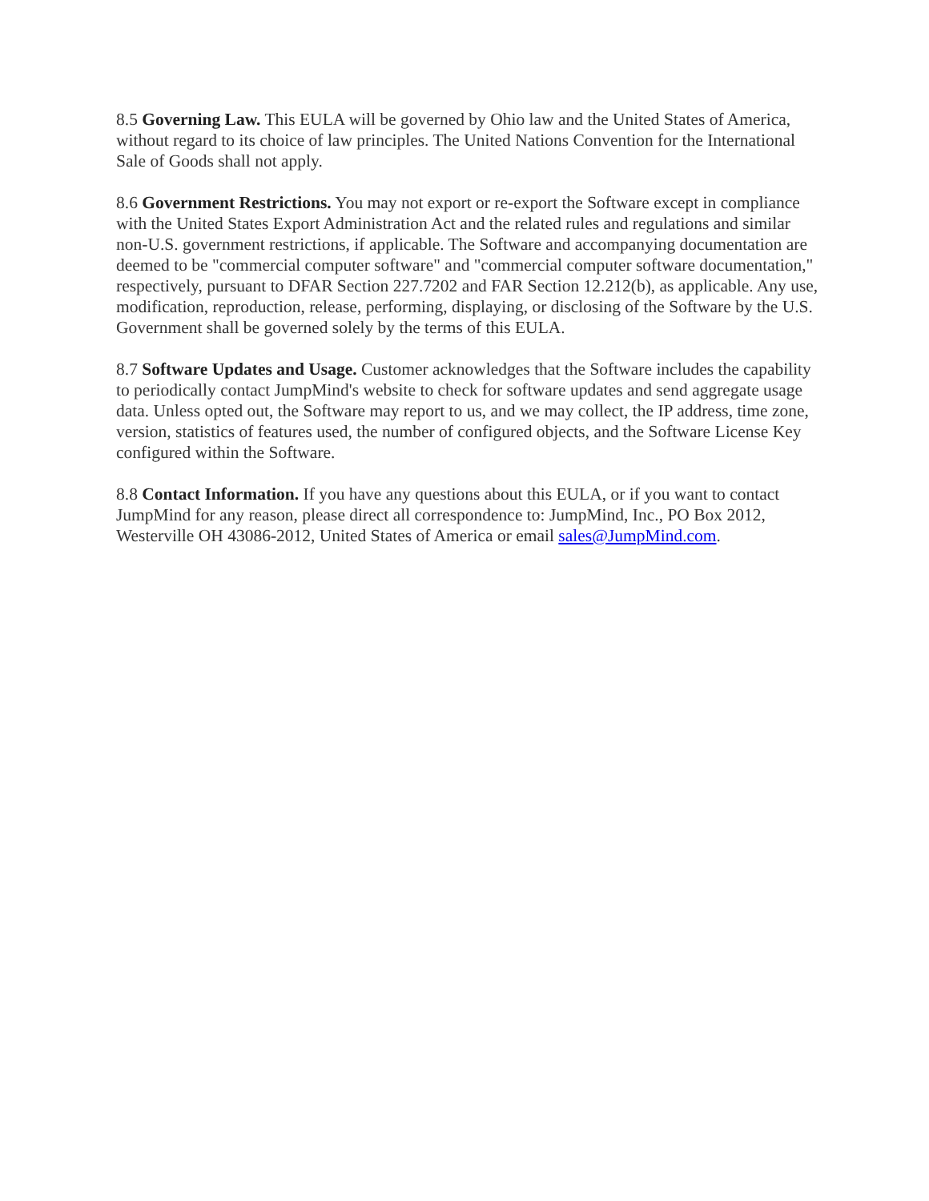8.5 Governing Law. This EULA will be governed by Ohio law and the United States of America, without regard to its choice of law principles. The United Nations Convention for the International Sale of Goods shall not apply.
8.6 Government Restrictions. You may not export or re-export the Software except in compliance with the United States Export Administration Act and the related rules and regulations and similar non-U.S. government restrictions, if applicable. The Software and accompanying documentation are deemed to be "commercial computer software" and "commercial computer software documentation," respectively, pursuant to DFAR Section 227.7202 and FAR Section 12.212(b), as applicable. Any use, modification, reproduction, release, performing, displaying, or disclosing of the Software by the U.S. Government shall be governed solely by the terms of this EULA.
8.7 Software Updates and Usage. Customer acknowledges that the Software includes the capability to periodically contact JumpMind's website to check for software updates and send aggregate usage data. Unless opted out, the Software may report to us, and we may collect, the IP address, time zone, version, statistics of features used, the number of configured objects, and the Software License Key configured within the Software.
8.8 Contact Information. If you have any questions about this EULA, or if you want to contact JumpMind for any reason, please direct all correspondence to: JumpMind, Inc., PO Box 2012, Westerville OH 43086-2012, United States of America or email sales@JumpMind.com.